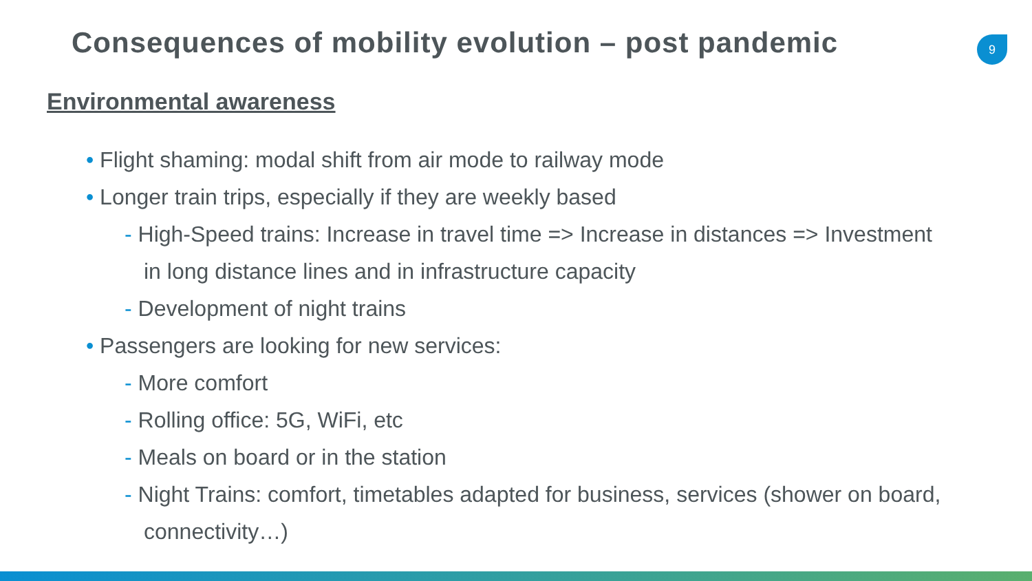Consequences of mobility evolution – post pandemic
9
Environmental awareness
• Flight shaming: modal shift from air mode to railway mode
• Longer train trips, especially if they are weekly based
- High-Speed trains: Increase in travel time => Increase in distances => Investment in long distance lines and in infrastructure capacity
- Development of night trains
• Passengers are looking for new services:
- More comfort
- Rolling office: 5G, WiFi, etc
- Meals on board or in the station
- Night Trains: comfort, timetables adapted for business, services (shower on board, connectivity…)